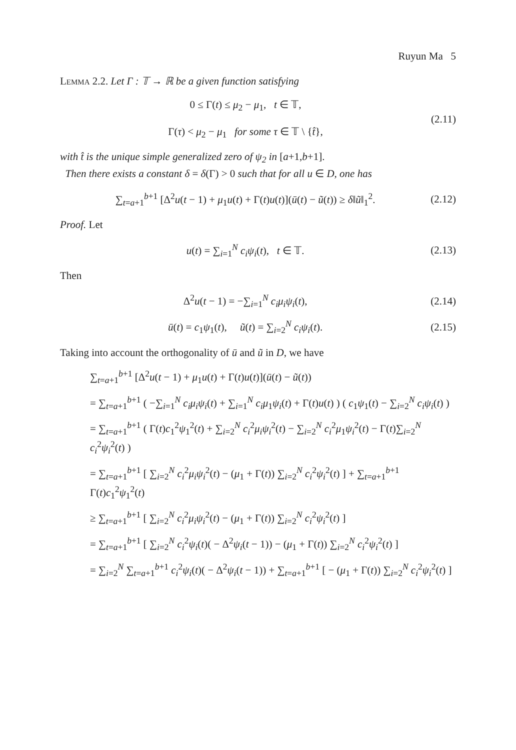Ruyun Ma 5
Lemma 2.2. Let Γ : 𝕋 → ℝ be a given function satisfying
0 ≤ Γ(t) ≤ μ<sub>2</sub> − μ<sub>1</sub>, t ∈ 𝕋,
Γ(τ) < μ<sub>2</sub> − μ<sub>1</sub> for some τ ∈ 𝕋 \ {t̂},
(2.11)
with t̂ is the unique simple generalized zero of ψ<sub>2</sub> in [a+1,b+1].
Then there exists a constant δ = δ(Γ) > 0 such that for all u ∈ D, one has
∑<sub>t=a+1</sub><sup>b+1</sup> [Δ<sup>2</sup>u(t − 1) + μ<sub>1</sub>u(t) + Γ(t)u(t)](ū(t) − ũ(t)) ≥ δ‖ũ‖<sub>1</sub><sup>2</sup>.
(2.12)
Proof. Let
u(t) = ∑<sub>i=1</sub><sup>N</sup> c<sub>i</sub>ψ<sub>i</sub>(t), t ∈ 𝕋. (2.13)
Then
Δ<sup>2</sup>u(t − 1) = −∑<sub>i=1</sub><sup>N</sup> c<sub>i</sub>μ<sub>i</sub>ψ<sub>i</sub>(t), (2.14)
ū(t) = c<sub>1</sub>ψ<sub>1</sub>(t), ũ(t) = ∑<sub>i=2</sub><sup>N</sup> c<sub>i</sub>ψ<sub>i</sub>(t).
(2.15)
Taking into account the orthogonality of ū and ũ in D, we have
∑<sub>t=a+1</sub><sup>b+1</sup> [Δ<sup>2</sup>u(t − 1) + μ<sub>1</sub>u(t) + Γ(t)u(t)](ū(t) − ũ(t))
= ∑<sub>t=a+1</sub><sup>b+1</sup> ( −∑<sub>i=1</sub><sup>N</sup> c<sub>i</sub>μ<sub>i</sub>ψ<sub>i</sub>(t) + ∑<sub>i=1</sub><sup>N</sup> c<sub>i</sub>μ<sub>1</sub>ψ<sub>i</sub>(t) + Γ(t)u(t) ) ( c<sub>1</sub>ψ<sub>1</sub>(t) − ∑<sub>i=2</sub><sup>N</sup> c<sub>i</sub>ψ<sub>i</sub>(t) )
= ∑<sub>t=a+1</sub><sup>b+1</sup> ( Γ(t)c<sub>1</sub><sup>2</sup>ψ<sub>1</sub><sup>2</sup>(t) + ∑<sub>i=2</sub><sup>N</sup> c<sub>i</sub><sup>2</sup>μ<sub>i</sub>ψ<sub>i</sub><sup>2</sup>(t) − ∑<sub>i=2</sub><sup>N</sup> c<sub>i</sub><sup>2</sup>μ<sub>1</sub>ψ<sub>i</sub><sup>2</sup>(t) − Γ(t)∑<sub>i=2</sub><sup>N</sup> c<sub>i</sub><sup>2</sup>ψ<sub>i</sub><sup>2</sup>(t) )
= ∑<sub>t=a+1</sub><sup>b+1</sup> [ ∑<sub>i=2</sub><sup>N</sup> c<sub>i</sub><sup>2</sup>μ<sub>i</sub>ψ<sub>i</sub><sup>2</sup>(t) − (μ<sub>1</sub> + Γ(t)) ∑<sub>i=2</sub><sup>N</sup> c<sub>i</sub><sup>2</sup>ψ<sub>i</sub><sup>2</sup>(t) ] + ∑<sub>t=a+1</sub><sup>b+1</sup> Γ(t)c<sub>1</sub><sup>2</sup>ψ<sub>1</sub><sup>2</sup>(t)
≥ ∑<sub>t=a+1</sub><sup>b+1</sup> [ ∑<sub>i=2</sub><sup>N</sup> c<sub>i</sub><sup>2</sup>μ<sub>i</sub>ψ<sub>i</sub><sup>2</sup>(t) − (μ<sub>1</sub> + Γ(t)) ∑<sub>i=2</sub><sup>N</sup> c<sub>i</sub><sup>2</sup>ψ<sub>i</sub><sup>2</sup>(t) ]
= ∑<sub>t=a+1</sub><sup>b+1</sup> [ ∑<sub>i=2</sub><sup>N</sup> c<sub>i</sub><sup>2</sup>ψ<sub>i</sub>(t)( − Δ<sup>2</sup>ψ<sub>i</sub>(t − 1)) − (μ<sub>1</sub> + Γ(t)) ∑<sub>i=2</sub><sup>N</sup> c<sub>i</sub><sup>2</sup>ψ<sub>i</sub><sup>2</sup>(t) ]
= ∑<sub>i=2</sub><sup>N</sup> ∑<sub>t=a+1</sub><sup>b+1</sup> c<sub>i</sub><sup>2</sup>ψ<sub>i</sub>(t)( − Δ<sup>2</sup>ψ<sub>i</sub>(t − 1)) + ∑<sub>t=a+1</sub><sup>b+1</sup> [ − (μ<sub>1</sub> + Γ(t)) ∑<sub>i=2</sub><sup>N</sup> c<sub>i</sub><sup>2</sup>ψ<sub>i</sub><sup>2</sup>(t) ]